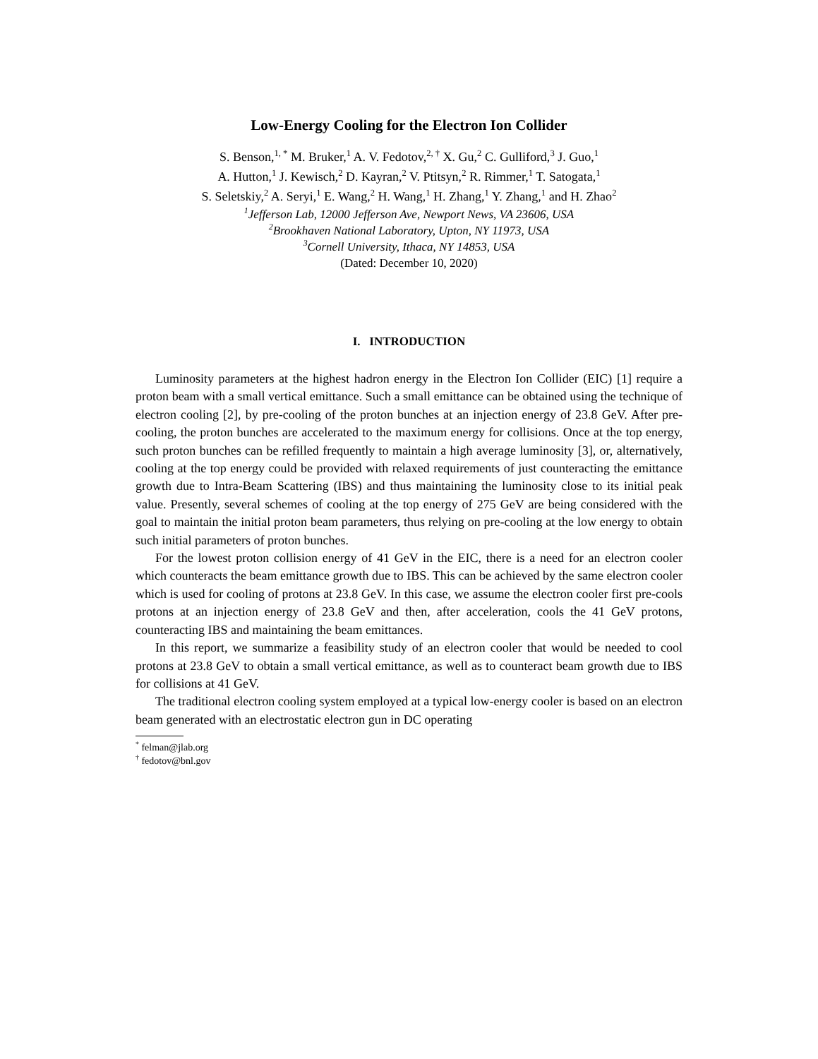Low-Energy Cooling for the Electron Ion Collider
S. Benson,<sup>1, *</sup> M. Bruker,<sup>1</sup> A. V. Fedotov,<sup>2, †</sup> X. Gu,<sup>2</sup> C. Gulliford,<sup>3</sup> J. Guo,<sup>1</sup>
A. Hutton,<sup>1</sup> J. Kewisch,<sup>2</sup> D. Kayran,<sup>2</sup> V. Ptitsyn,<sup>2</sup> R. Rimmer,<sup>1</sup> T. Satogata,<sup>1</sup>
S. Seletskiy,<sup>2</sup> A. Seryi,<sup>1</sup> E. Wang,<sup>2</sup> H. Wang,<sup>1</sup> H. Zhang,<sup>1</sup> Y. Zhang,<sup>1</sup> and H. Zhao<sup>2</sup>
<sup>1</sup> Jefferson Lab, 12000 Jefferson Ave, Newport News, VA 23606, USA
<sup>2</sup> Brookhaven National Laboratory, Upton, NY 11973, USA
<sup>3</sup> Cornell University, Ithaca, NY 14853, USA
(Dated: December 10, 2020)
I. INTRODUCTION
Luminosity parameters at the highest hadron energy in the Electron Ion Collider (EIC) [1] require a proton beam with a small vertical emittance. Such a small emittance can be obtained using the technique of electron cooling [2], by pre-cooling of the proton bunches at an injection energy of 23.8 GeV. After pre-cooling, the proton bunches are accelerated to the maximum energy for collisions. Once at the top energy, such proton bunches can be refilled frequently to maintain a high average luminosity [3], or, alternatively, cooling at the top energy could be provided with relaxed requirements of just counteracting the emittance growth due to Intra-Beam Scattering (IBS) and thus maintaining the luminosity close to its initial peak value. Presently, several schemes of cooling at the top energy of 275 GeV are being considered with the goal to maintain the initial proton beam parameters, thus relying on pre-cooling at the low energy to obtain such initial parameters of proton bunches.
For the lowest proton collision energy of 41 GeV in the EIC, there is a need for an electron cooler which counteracts the beam emittance growth due to IBS. This can be achieved by the same electron cooler which is used for cooling of protons at 23.8 GeV. In this case, we assume the electron cooler first pre-cools protons at an injection energy of 23.8 GeV and then, after acceleration, cools the 41 GeV protons, counteracting IBS and maintaining the beam emittances.
In this report, we summarize a feasibility study of an electron cooler that would be needed to cool protons at 23.8 GeV to obtain a small vertical emittance, as well as to counteract beam growth due to IBS for collisions at 41 GeV.
The traditional electron cooling system employed at a typical low-energy cooler is based on an electron beam generated with an electrostatic electron gun in DC operating
<sup>*</sup> felman@jlab.org
<sup>†</sup> fedotov@bnl.gov